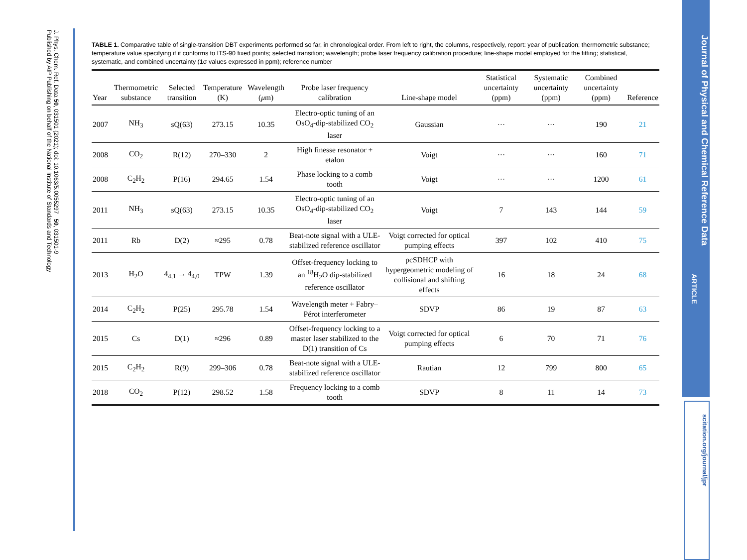J. Phys. Chem. Ref. Data 50, 031501 (2021); doi: 10.1063/5.0055297 50, 031501-9
Published by AIP Publishing on behalf of the National Institute of Standards and Technology
TABLE 1. Comparative table of single-transition DBT experiments performed so far, in chronological order. From left to right, the columns, respectively, report: year of publication; thermometric substance; temperature value specifying if it conforms to ITS-90 fixed points; selected transition; wavelength; probe laser frequency calibration procedure; line-shape model employed for the fitting; statistical, systematic, and combined uncertainty (1σ values expressed in ppm); reference number
| Year | Thermometric substance | Selected transition | Temperature (K) | Wavelength ( μ m) | Probe laser frequency calibration | Line-shape model | Statistical uncertainty (ppm) | Systematic uncertainty (ppm) | Combined uncertainty (ppm) | Reference |
| --- | --- | --- | --- | --- | --- | --- | --- | --- | --- | --- |
| 2007 | NH<sub>3</sub> | sQ(63) | 273.15 | 10.35 | Electro-optic tuning of an OsO<sub>4</sub>-dip-stabilized CO<sub>2</sub> laser | Gaussian | ··· | ··· | 190 | 21 |
| 2008 | CO<sub>2</sub> | R(12) | 270–330 | 2 | High finesse resonator + etalon | Voigt | ··· | ··· | 160 | 71 |
| 2008 | C<sub>2</sub>H<sub>2</sub> | P(16) | 294.65 | 1.54 | Phase locking to a comb tooth | Voigt | ··· | ··· | 1200 | 61 |
| 2011 | NH<sub>3</sub> | sQ(63) | 273.15 | 10.35 | Electro-optic tuning of an OsO<sub>4</sub>-dip-stabilized CO<sub>2</sub> laser | Voigt | 7 | 143 | 144 | 59 |
| 2011 | Rb | D(2) | ≈295 | 0.78 | Beat-note signal with a ULE-stabilized reference oscillator | Voigt corrected for optical pumping effects | 397 | 102 | 410 | 75 |
| 2013 | H<sub>2</sub>O | 4<sub>4,1</sub> → 4<sub>4,0</sub> | TPW | 1.39 | Offset-frequency locking to an <sup>18</sup>H<sub>2</sub>O dip-stabilized reference oscillator | pcSDHCP with hypergeometric modeling of collisional and shifting effects | 16 | 18 | 24 | 68 |
| 2014 | C<sub>2</sub>H<sub>2</sub> | P(25) | 295.78 | 1.54 | Wavelength meter + Fabry–Pérot interferometer | SDVP | 86 | 19 | 87 | 63 |
| 2015 | Cs | D(1) | ≈296 | 0.89 | Offset-frequency locking to a master laser stabilized to the D(1) transition of Cs | Voigt corrected for optical pumping effects | 6 | 70 | 71 | 76 |
| 2015 | C<sub>2</sub>H<sub>2</sub> | R(9) | 299–306 | 0.78 | Beat-note signal with a ULE-stabilized reference oscillator | Rautian | 12 | 799 | 800 | 65 |
| 2018 | CO<sub>2</sub> | P(12) | 298.52 | 1.58 | Frequency locking to a comb tooth | SDVP | 8 | 11 | 14 | 73 |
Journal of Physical and Chemical Reference Data
ARTICLE
scitation.org/journal/jpr